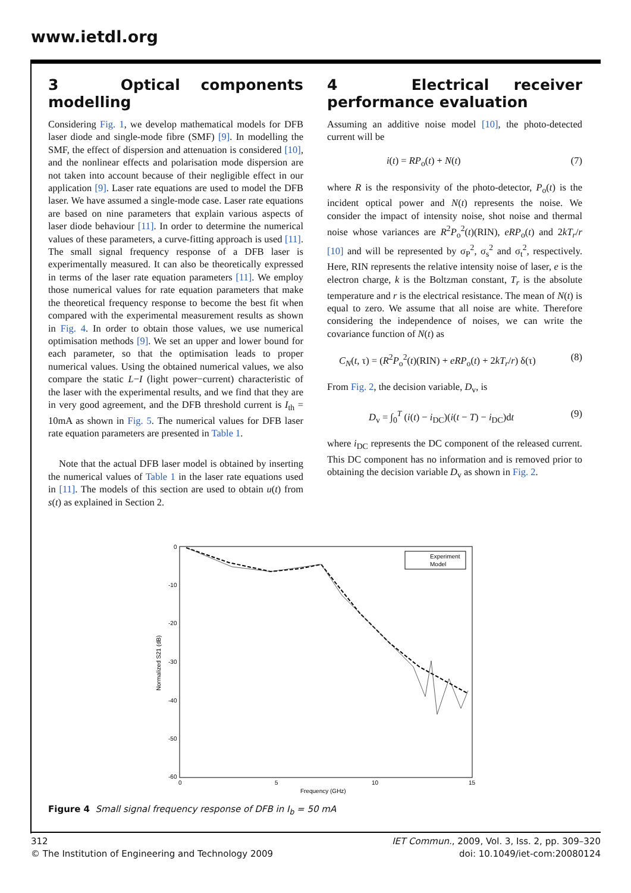www.ietdl.org
3 Optical components modelling
Considering Fig. 1, we develop mathematical models for DFB laser diode and single-mode fibre (SMF) [9]. In modelling the SMF, the effect of dispersion and attenuation is considered [10], and the nonlinear effects and polarisation mode dispersion are not taken into account because of their negligible effect in our application [9]. Laser rate equations are used to model the DFB laser. We have assumed a single-mode case. Laser rate equations are based on nine parameters that explain various aspects of laser diode behaviour [11]. In order to determine the numerical values of these parameters, a curve-fitting approach is used [11]. The small signal frequency response of a DFB laser is experimentally measured. It can also be theoretically expressed in terms of the laser rate equation parameters [11]. We employ those numerical values for rate equation parameters that make the theoretical frequency response to become the best fit when compared with the experimental measurement results as shown in Fig. 4. In order to obtain those values, we use numerical optimisation methods [9]. We set an upper and lower bound for each parameter, so that the optimisation leads to proper numerical values. Using the obtained numerical values, we also compare the static L−I (light power−current) characteristic of the laser with the experimental results, and we find that they are in very good agreement, and the DFB threshold current is I<sub>th</sub> = 10mA as shown in Fig. 5. The numerical values for DFB laser rate equation parameters are presented in Table 1.
Note that the actual DFB laser model is obtained by inserting the numerical values of Table 1 in the laser rate equations used in [11]. The models of this section are used to obtain u(t) from s(t) as explained in Section 2.
4 Electrical receiver performance evaluation
Assuming an additive noise model [10], the photo-detected current will be
i(t) = RP<sub>o</sub>(t) + N(t) (7)
where R is the responsivity of the photo-detector, P<sub>o</sub>(t) is the incident optical power and N(t) represents the noise. We consider the impact of intensity noise, shot noise and thermal noise whose variances are R<sup>2</sup>P<sub>o</sub><sup>2</sup>(t)(RIN), eRP<sub>o</sub>(t) and 2kT<sub>r</sub>/r [10] and will be represented by σ<sub>P</sub><sup>2</sup>, σ<sub>s</sub><sup>2</sup> and σ<sub>t</sub><sup>2</sup>, respectively. Here, RIN represents the relative intensity noise of laser, e is the electron charge, k is the Boltzman constant, T<sub>r</sub> is the absolute temperature and r is the electrical resistance. The mean of N(t) is equal to zero. We assume that all noise are white. Therefore considering the independence of noises, we can write the covariance function of N(t) as
C<sub>N</sub>(t, τ) = (R<sup>2</sup>P<sub>o</sub><sup>2</sup>(t)(RIN) + eRP<sub>o</sub>(t) + 2kT<sub>r</sub>/r) δ(τ) (8)
From Fig. 2, the decision variable, D<sub>v</sub>, is
D<sub>v</sub> = ∫<sub>0</sub><sup>T</sup> (i(t) − i<sub>DC</sub>)(i(t − T) − i<sub>DC</sub>)dt (9)
where i<sub>DC</sub> represents the DC component of the released current. This DC component has no information and is removed prior to obtaining the decision variable D<sub>v</sub> as shown in Fig. 2.
0
-10
-20
-30
-40
-50
-60
0
5
10
15
Frequency (GHz)
Normalized S21 (dB)
Experiment
Model
Figure 4 Small signal frequency response of DFB in I<sub>b</sub> = 50 mA
312
© The Institution of Engineering and Technology 2009
IET Commun., 2009, Vol. 3, Iss. 2, pp. 309–320
doi: 10.1049/iet-com:20080124